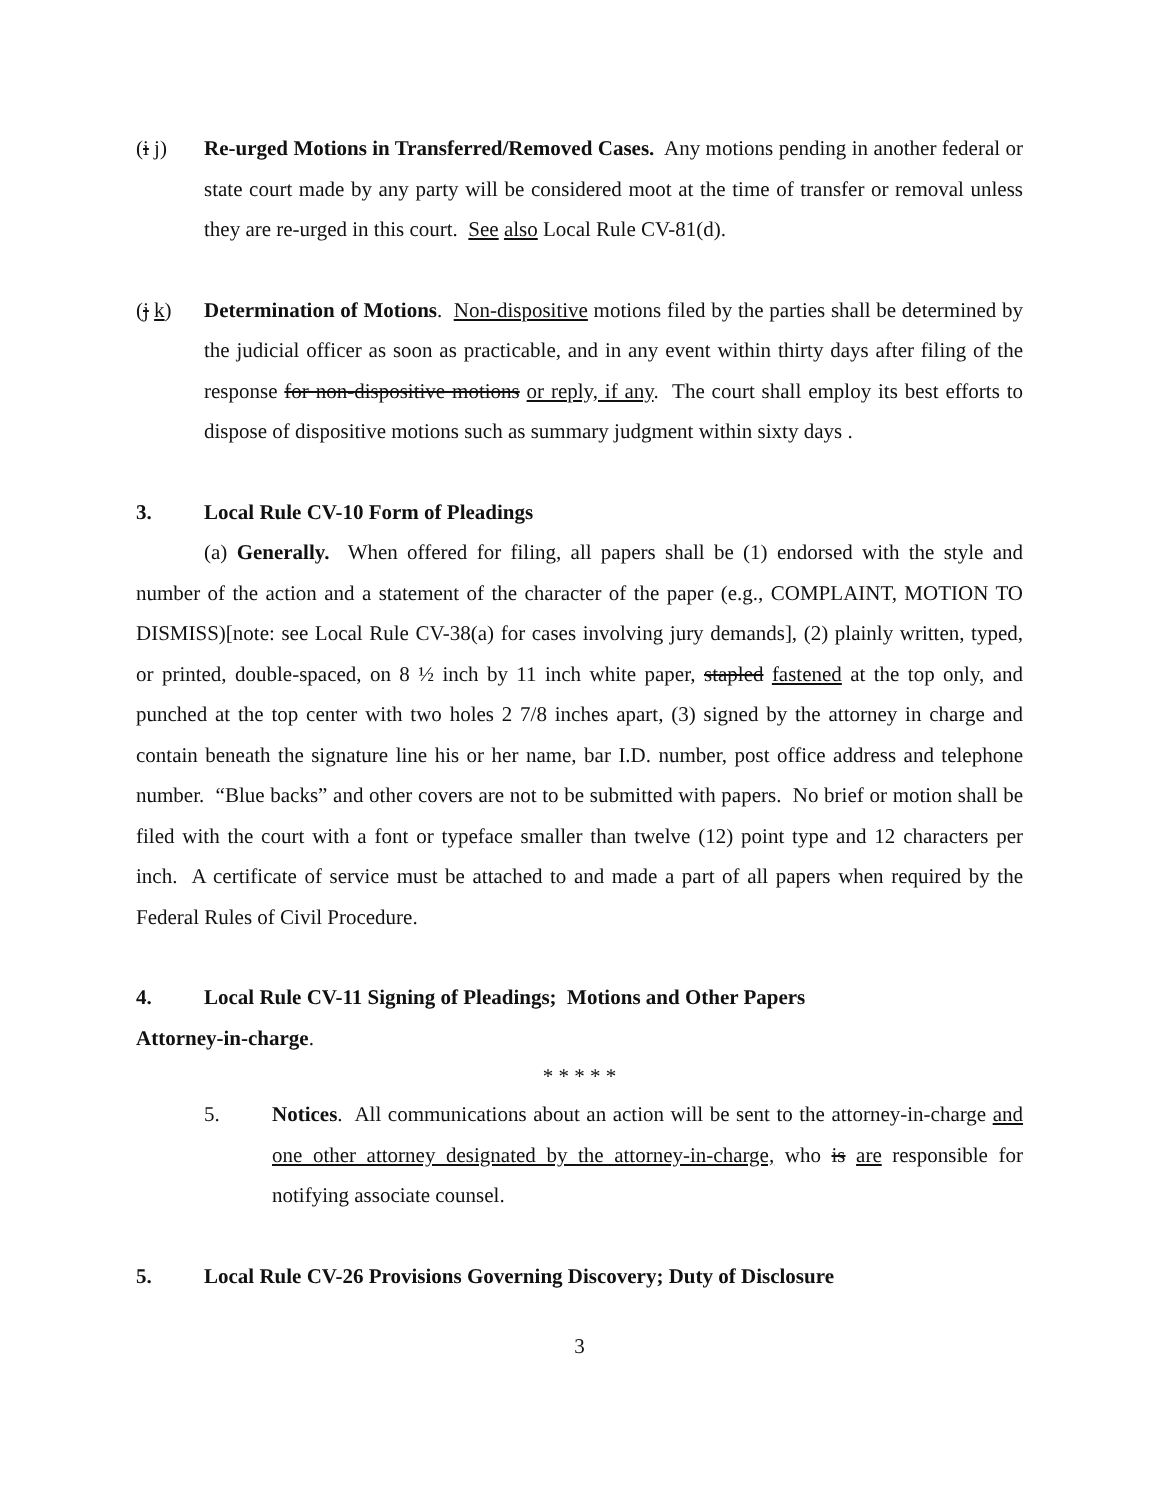(i j) Re-urged Motions in Transferred/Removed Cases. Any motions pending in another federal or state court made by any party will be considered moot at the time of transfer or removal unless they are re-urged in this court. See also Local Rule CV-81(d).
(j k) Determination of Motions. Non-dispositive motions filed by the parties shall be determined by the judicial officer as soon as practicable, and in any event within thirty days after filing of the response for non-dispositive motions or reply, if any. The court shall employ its best efforts to dispose of dispositive motions such as summary judgment within sixty days .
3. Local Rule CV-10 Form of Pleadings
(a) Generally. When offered for filing, all papers shall be (1) endorsed with the style and number of the action and a statement of the character of the paper (e.g., COMPLAINT, MOTION TO DISMISS)[note: see Local Rule CV-38(a) for cases involving jury demands], (2) plainly written, typed, or printed, double-spaced, on 8 ½ inch by 11 inch white paper, stapled fastened at the top only, and punched at the top center with two holes 2 7/8 inches apart, (3) signed by the attorney in charge and contain beneath the signature line his or her name, bar I.D. number, post office address and telephone number. “Blue backs” and other covers are not to be submitted with papers. No brief or motion shall be filed with the court with a font or typeface smaller than twelve (12) point type and 12 characters per inch. A certificate of service must be attached to and made a part of all papers when required by the Federal Rules of Civil Procedure.
4. Local Rule CV-11 Signing of Pleadings; Motions and Other Papers
Attorney-in-charge.
* * * * *
5. Notices. All communications about an action will be sent to the attorney-in-charge and one other attorney designated by the attorney-in-charge, who is are responsible for notifying associate counsel.
5. Local Rule CV-26 Provisions Governing Discovery; Duty of Disclosure
3